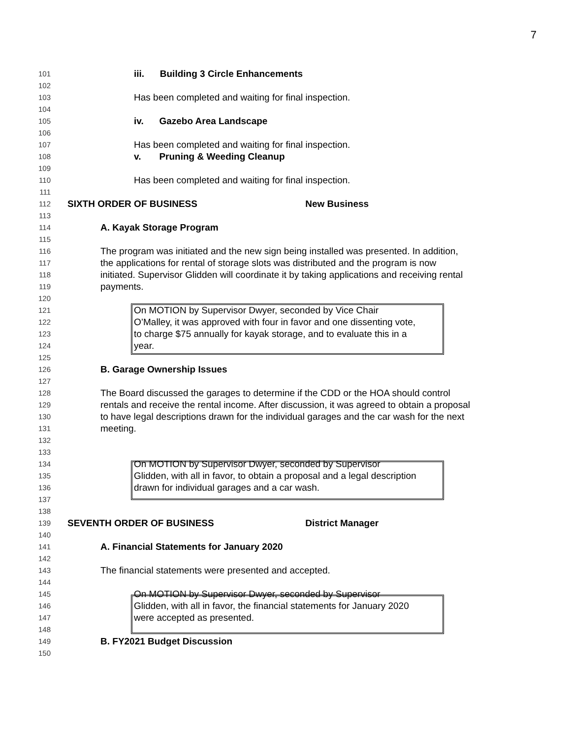7
101 iii. Building 3 Circle Enhancements
102
103 Has been completed and waiting for final inspection.
104
105 iv. Gazebo Area Landscape
106
107 Has been completed and waiting for final inspection.
108 v. Pruning & Weeding Cleanup
109
110 Has been completed and waiting for final inspection.
111
112 SIXTH ORDER OF BUSINESS New Business
113
114 A. Kayak Storage Program
115
116 The program was initiated and the new sign being installed was presented. In addition,
117 the applications for rental of storage slots was distributed and the program is now
118 initiated. Supervisor Glidden will coordinate it by taking applications and receiving rental
119 payments.
120
121 On MOTION by Supervisor Dwyer, seconded by Vice Chair
122 O’Malley, it was approved with four in favor and one dissenting vote,
123 to charge $75 annually for kayak storage, and to evaluate this in a
124 year.
125
126 B. Garage Ownership Issues
127
128 The Board discussed the garages to determine if the CDD or the HOA should control
129 rentals and receive the rental income. After discussion, it was agreed to obtain a proposal
130 to have legal descriptions drawn for the individual garages and the car wash for the next
131 meeting.
132
133
134 On MOTION by Supervisor Dwyer, seconded by Supervisor
135 Glidden, with all in favor, to obtain a proposal and a legal description
136 drawn for individual garages and a car wash.
137
138
139 SEVENTH ORDER OF BUSINESS District Manager
140
141 A. Financial Statements for January 2020
142
143 The financial statements were presented and accepted.
144
145 On MOTION by Supervisor Dwyer, seconded by Supervisor
146 Glidden, with all in favor, the financial statements for January 2020
147 were accepted as presented.
148
149 B. FY2021 Budget Discussion
150